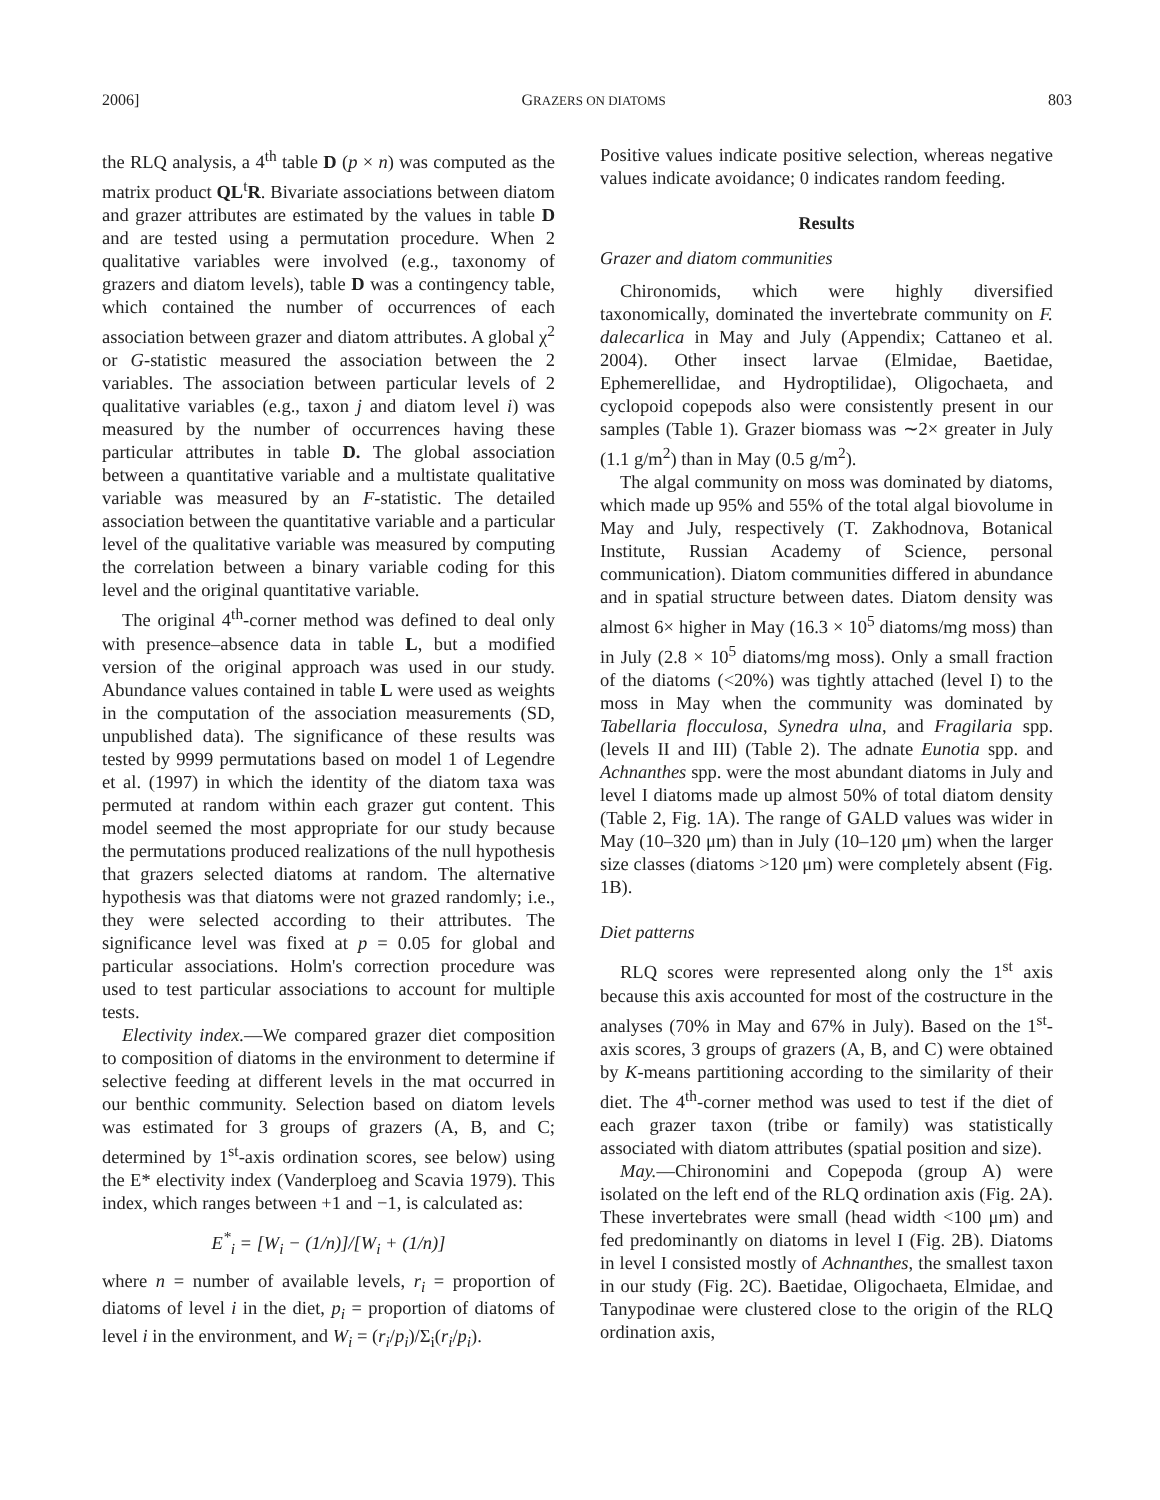2006] GRAZERS ON DIATOMS 803
the RLQ analysis, a 4<sup>th</sup> table D (p × n) was computed as the matrix product QL<sup>t</sup>R. Bivariate associations between diatom and grazer attributes are estimated by the values in table D and are tested using a permutation procedure. When 2 qualitative variables were involved (e.g., taxonomy of grazers and diatom levels), table D was a contingency table, which contained the number of occurrences of each association between grazer and diatom attributes. A global χ<sup>2</sup> or G-statistic measured the association between the 2 variables. The association between particular levels of 2 qualitative variables (e.g., taxon j and diatom level i) was measured by the number of occurrences having these particular attributes in table D. The global association between a quantitative variable and a multistate qualitative variable was measured by an F-statistic. The detailed association between the quantitative variable and a particular level of the qualitative variable was measured by computing the correlation between a binary variable coding for this level and the original quantitative variable.
The original 4<sup>th</sup>-corner method was defined to deal only with presence–absence data in table L, but a modified version of the original approach was used in our study. Abundance values contained in table L were used as weights in the computation of the association measurements (SD, unpublished data). The significance of these results was tested by 9999 permutations based on model 1 of Legendre et al. (1997) in which the identity of the diatom taxa was permuted at random within each grazer gut content. This model seemed the most appropriate for our study because the permutations produced realizations of the null hypothesis that grazers selected diatoms at random. The alternative hypothesis was that diatoms were not grazed randomly; i.e., they were selected according to their attributes. The significance level was fixed at p = 0.05 for global and particular associations. Holm's correction procedure was used to test particular associations to account for multiple tests.
Electivity index.—We compared grazer diet composition to composition of diatoms in the environment to determine if selective feeding at different levels in the mat occurred in our benthic community. Selection based on diatom levels was estimated for 3 groups of grazers (A, B, and C; determined by 1<sup>st</sup>-axis ordination scores, see below) using the E* electivity index (Vanderploeg and Scavia 1979). This index, which ranges between +1 and −1, is calculated as:
E<sup>*</sup><sub>i</sub> = [W<sub>i</sub> − (1/n)]/[W<sub>i</sub> + (1/n)]
where n = number of available levels, r<sub>i</sub> = proportion of diatoms of level i in the diet, p<sub>i</sub> = proportion of diatoms of level i in the environment, and W<sub>i</sub> = (r<sub>i</sub>/p<sub>i</sub>)/Σ<sub>i</sub>(r<sub>i</sub>/p<sub>i</sub>).
Positive values indicate positive selection, whereas negative values indicate avoidance; 0 indicates random feeding.
Results
Grazer and diatom communities
Chironomids, which were highly diversified taxonomically, dominated the invertebrate community on F. dalecarlica in May and July (Appendix; Cattaneo et al. 2004). Other insect larvae (Elmidae, Baetidae, Ephemerellidae, and Hydroptilidae), Oligochaeta, and cyclopoid copepods also were consistently present in our samples (Table 1). Grazer biomass was ∼2× greater in July (1.1 g/m<sup>2</sup>) than in May (0.5 g/m<sup>2</sup>).
The algal community on moss was dominated by diatoms, which made up 95% and 55% of the total algal biovolume in May and July, respectively (T. Zakhodnova, Botanical Institute, Russian Academy of Science, personal communication). Diatom communities differed in abundance and in spatial structure between dates. Diatom density was almost 6× higher in May (16.3 × 10<sup>5</sup> diatoms/mg moss) than in July (2.8 × 10<sup>5</sup> diatoms/mg moss). Only a small fraction of the diatoms (<20%) was tightly attached (level I) to the moss in May when the community was dominated by Tabellaria flocculosa, Synedra ulna, and Fragilaria spp. (levels II and III) (Table 2). The adnate Eunotia spp. and Achnanthes spp. were the most abundant diatoms in July and level I diatoms made up almost 50% of total diatom density (Table 2, Fig. 1A). The range of GALD values was wider in May (10–320 μm) than in July (10–120 μm) when the larger size classes (diatoms >120 μm) were completely absent (Fig. 1B).
Diet patterns
RLQ scores were represented along only the 1<sup>st</sup> axis because this axis accounted for most of the costructure in the analyses (70% in May and 67% in July). Based on the 1<sup>st</sup>-axis scores, 3 groups of grazers (A, B, and C) were obtained by K-means partitioning according to the similarity of their diet. The 4<sup>th</sup>-corner method was used to test if the diet of each grazer taxon (tribe or family) was statistically associated with diatom attributes (spatial position and size).
May.—Chironomini and Copepoda (group A) were isolated on the left end of the RLQ ordination axis (Fig. 2A). These invertebrates were small (head width <100 μm) and fed predominantly on diatoms in level I (Fig. 2B). Diatoms in level I consisted mostly of Achnanthes, the smallest taxon in our study (Fig. 2C). Baetidae, Oligochaeta, Elmidae, and Tanypodinae were clustered close to the origin of the RLQ ordination axis,